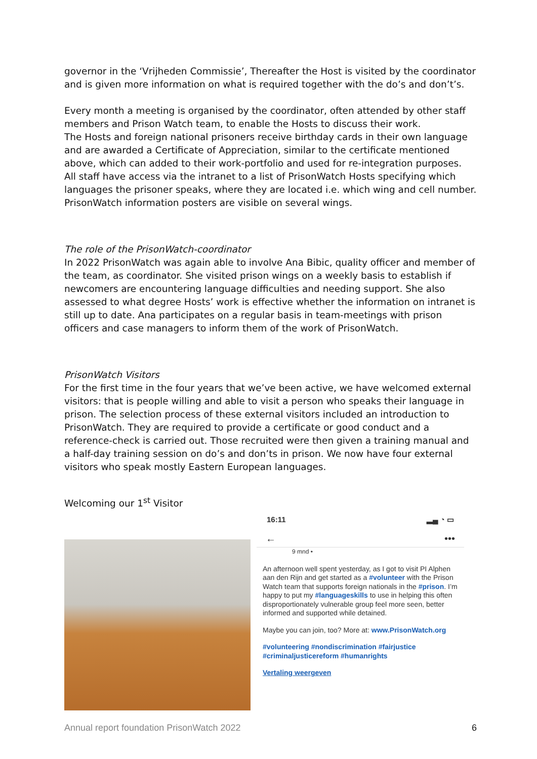governor in the ‘Vrijheden Commissie’, Thereafter the Host is visited by the coordinator and is given more information on what is required together with the do’s and don’t’s.
Every month a meeting is organised by the coordinator, often attended by other staff members and Prison Watch team, to enable the Hosts to discuss their work.
The Hosts and foreign national prisoners receive birthday cards in their own language and are awarded a Certificate of Appreciation, similar to the certificate mentioned above, which can added to their work-portfolio and used for re-integration purposes.
All staff have access via the intranet to a list of PrisonWatch Hosts specifying which languages the prisoner speaks, where they are located i.e. which wing and cell number.
PrisonWatch information posters are visible on several wings.
The role of the PrisonWatch-coordinator
In 2022 PrisonWatch was again able to involve Ana Bibic, quality officer and member of the team, as coordinator. She visited prison wings on a weekly basis to establish if newcomers are encountering language difficulties and needing support. She also assessed to what degree Hosts’ work is effective whether the information on intranet is still up to date. Ana participates on a regular basis in team-meetings with prison officers and case managers to inform them of the work of PrisonWatch.
PrisonWatch Visitors
For the first time in the four years that we’ve been active, we have welcomed external visitors: that is people willing and able to visit a person who speaks their language in prison. The selection process of these external visitors included an introduction to PrisonWatch. They are required to provide a certificate or good conduct and a reference-check is carried out. Those recruited were then given a training manual and a half-day training session on do’s and don’ts in prison. We now have four external visitors who speak mostly Eastern European languages.
Welcoming our 1<sup>st</sup> Visitor
16:11 ▂▄ ◔ ▭
← •••
9 mnd •
An afternoon well spent yesterday, as I got to visit PI Alphen aan den Rijn and get started as a #volunteer with the Prison Watch team that supports foreign nationals in the #prison. I’m happy to put my #languageskills to use in helping this often disproportionately vulnerable group feel more seen, better informed and supported while detained.
Maybe you can join, too? More at: www.PrisonWatch.org
#volunteering #nondiscrimination #fairjustice #criminaljusticereform #humanrights
Vertaling weergeven
Annual report foundation PrisonWatch 2022 6